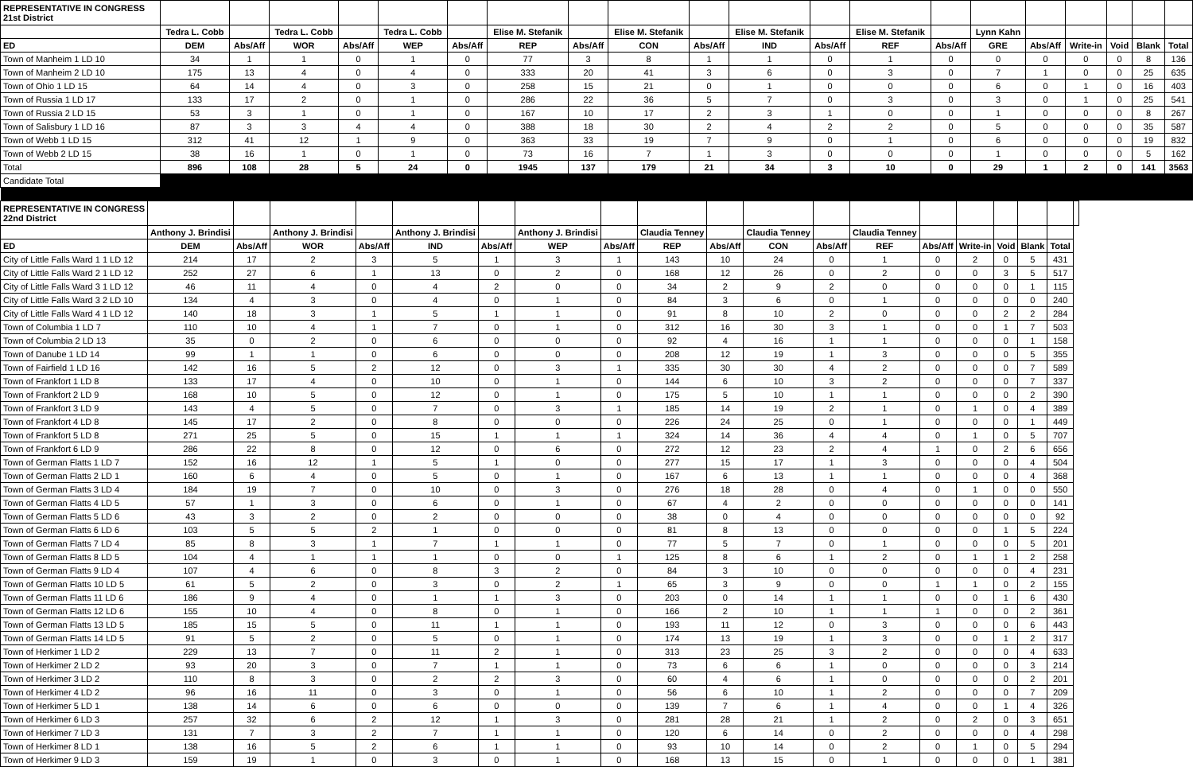| REPRESENTATIVE IN CONGRESS 21st District | | | | | | | | | | | | | | | | | | | | |
| | Tedra L. Cobb | | Tedra L. Cobb | | Tedra L. Cobb | | Elise M. Stefanik | | Elise M. Stefanik | | Elise M. Stefanik | | Elise M. Stefanik | | Lynn Kahn | | | | | |
| ED | DEM | Abs/Aff | WOR | Abs/Aff | WEP | Abs/Aff | REP | Abs/Aff | CON | Abs/Aff | IND | Abs/Aff | REF | Abs/Aff | GRE | Abs/Aff | Write-in | Void | Blank | Total |
| Town of Manheim 1 LD 10 | 34 | 1 | 1 | 0 | 1 | 0 | 77 | 3 | 8 | 1 | 1 | 0 | 1 | 0 | 0 | 0 | 0 | 0 | 8 | 136 |
| Town of Manheim 2 LD 10 | 175 | 13 | 4 | 0 | 4 | 0 | 333 | 20 | 41 | 3 | 6 | 0 | 3 | 0 | 7 | 1 | 0 | 0 | 25 | 635 |
| Town of Ohio 1 LD 15 | 64 | 14 | 4 | 0 | 3 | 0 | 258 | 15 | 21 | 0 | 1 | 0 | 0 | 0 | 6 | 0 | 1 | 0 | 16 | 403 |
| Town of Russia 1 LD 17 | 133 | 17 | 2 | 0 | 1 | 0 | 286 | 22 | 36 | 5 | 7 | 0 | 3 | 0 | 3 | 0 | 1 | 0 | 25 | 541 |
| Town of Russia 2 LD 15 | 53 | 3 | 1 | 0 | 1 | 0 | 167 | 10 | 17 | 2 | 3 | 1 | 0 | 0 | 1 | 0 | 0 | 0 | 8 | 267 |
| Town of Salisbury 1 LD 16 | 87 | 3 | 3 | 4 | 4 | 0 | 388 | 18 | 30 | 2 | 4 | 2 | 2 | 0 | 5 | 0 | 0 | 0 | 35 | 587 |
| Town of Webb 1 LD 15 | 312 | 41 | 12 | 1 | 9 | 0 | 363 | 33 | 19 | 7 | 9 | 0 | 1 | 0 | 6 | 0 | 0 | 0 | 19 | 832 |
| Town of Webb 2 LD 15 | 38 | 16 | 1 | 0 | 1 | 0 | 73 | 16 | 7 | 1 | 3 | 0 | 0 | 0 | 1 | 0 | 0 | 0 | 5 | 162 |
| Total | 896 | 108 | 28 | 5 | 24 | 0 | 1945 | 137 | 179 | 21 | 34 | 3 | 10 | 0 | 29 | 1 | 2 | 0 | 141 | 3563 |
| Candidate Total | | | | | | | | | | | | | | | | | | | | |
| REPRESENTATIVE IN CONGRESS 22nd District | | | | | | | | | | | | | | | | | | | |
| | Anthony J. Brindisi | | Anthony J. Brindisi | | Anthony J. Brindisi | | Anthony J. Brindisi | | Claudia Tenney | | Claudia Tenney | | Claudia Tenney | | | | | | |
| ED | DEM | Abs/Aff | WOR | Abs/Aff | IND | Abs/Aff | WEP | Abs/Aff | REP | Abs/Aff | CON | Abs/Aff | REF | Abs/Aff | Write-in | Void | Blank | Total | |
| City of Little Falls Ward 1 1 LD 12 | 214 | 17 | 2 | 3 | 5 | 1 | 3 | 1 | 143 | 10 | 24 | 0 | 1 | 0 | 2 | 0 | 5 | 431 | |
| City of Little Falls Ward 2 1 LD 12 | 252 | 27 | 6 | 1 | 13 | 0 | 2 | 0 | 168 | 12 | 26 | 0 | 2 | 0 | 0 | 3 | 5 | 517 | |
| City of Little Falls Ward 3 1 LD 12 | 46 | 11 | 4 | 0 | 4 | 2 | 0 | 0 | 34 | 2 | 9 | 2 | 0 | 0 | 0 | 0 | 1 | 115 | |
| City of Little Falls Ward 3 2 LD 10 | 134 | 4 | 3 | 0 | 4 | 0 | 1 | 0 | 84 | 3 | 6 | 0 | 1 | 0 | 0 | 0 | 0 | 240 | |
| City of Little Falls Ward 4 1 LD 12 | 140 | 18 | 3 | 1 | 5 | 1 | 1 | 0 | 91 | 8 | 10 | 2 | 0 | 0 | 0 | 2 | 2 | 284 | |
| Town of Columbia 1 LD 7 | 110 | 10 | 4 | 1 | 7 | 0 | 1 | 0 | 312 | 16 | 30 | 3 | 1 | 0 | 0 | 1 | 7 | 503 | |
| Town of Columbia 2 LD 13 | 35 | 0 | 2 | 0 | 6 | 0 | 0 | 0 | 92 | 4 | 16 | 1 | 1 | 0 | 0 | 0 | 1 | 158 | |
| Town of Danube 1 LD 14 | 99 | 1 | 1 | 0 | 6 | 0 | 0 | 0 | 208 | 12 | 19 | 1 | 3 | 0 | 0 | 0 | 5 | 355 | |
| Town of Fairfield 1 LD 16 | 142 | 16 | 5 | 2 | 12 | 0 | 3 | 1 | 335 | 30 | 30 | 4 | 2 | 0 | 0 | 0 | 7 | 589 | |
| Town of Frankfort 1 LD 8 | 133 | 17 | 4 | 0 | 10 | 0 | 1 | 0 | 144 | 6 | 10 | 3 | 2 | 0 | 0 | 0 | 7 | 337 | |
| Town of Frankfort 2 LD 9 | 168 | 10 | 5 | 0 | 12 | 0 | 1 | 0 | 175 | 5 | 10 | 1 | 1 | 0 | 0 | 0 | 2 | 390 | |
| Town of Frankfort 3 LD 9 | 143 | 4 | 5 | 0 | 7 | 0 | 3 | 1 | 185 | 14 | 19 | 2 | 1 | 0 | 1 | 0 | 4 | 389 | |
| Town of Frankfort 4 LD 8 | 145 | 17 | 2 | 0 | 8 | 0 | 0 | 0 | 226 | 24 | 25 | 0 | 1 | 0 | 0 | 0 | 1 | 449 | |
| Town of Frankfort 5 LD 8 | 271 | 25 | 5 | 0 | 15 | 1 | 1 | 1 | 324 | 14 | 36 | 4 | 4 | 0 | 1 | 0 | 5 | 707 | |
| Town of Frankfort 6 LD 9 | 286 | 22 | 8 | 0 | 12 | 0 | 6 | 0 | 272 | 12 | 23 | 2 | 4 | 1 | 0 | 2 | 6 | 656 | |
| Town of German Flatts 1 LD 7 | 152 | 16 | 12 | 1 | 5 | 1 | 0 | 0 | 277 | 15 | 17 | 1 | 3 | 0 | 0 | 0 | 4 | 504 | |
| Town of German Flatts 2 LD 1 | 160 | 6 | 4 | 0 | 5 | 0 | 1 | 0 | 167 | 6 | 13 | 1 | 1 | 0 | 0 | 0 | 4 | 368 | |
| Town of German Flatts 3 LD 4 | 184 | 19 | 7 | 0 | 10 | 0 | 3 | 0 | 276 | 18 | 28 | 0 | 4 | 0 | 1 | 0 | 0 | 550 | |
| Town of German Flatts 4 LD 5 | 57 | 1 | 3 | 0 | 6 | 0 | 1 | 0 | 67 | 4 | 2 | 0 | 0 | 0 | 0 | 0 | 0 | 141 | |
| Town of German Flatts 5 LD 6 | 43 | 3 | 2 | 0 | 2 | 0 | 0 | 0 | 38 | 0 | 4 | 0 | 0 | 0 | 0 | 0 | 0 | 92 | |
| Town of German Flatts 6 LD 6 | 103 | 5 | 5 | 2 | 1 | 0 | 0 | 0 | 81 | 8 | 13 | 0 | 0 | 0 | 0 | 1 | 5 | 224 | |
| Town of German Flatts 7 LD 4 | 85 | 8 | 3 | 1 | 7 | 1 | 1 | 0 | 77 | 5 | 7 | 0 | 1 | 0 | 0 | 0 | 5 | 201 | |
| Town of German Flatts 8 LD 5 | 104 | 4 | 1 | 1 | 1 | 0 | 0 | 1 | 125 | 8 | 6 | 1 | 2 | 0 | 1 | 1 | 2 | 258 | |
| Town of German Flatts 9 LD 4 | 107 | 4 | 6 | 0 | 8 | 3 | 2 | 0 | 84 | 3 | 10 | 0 | 0 | 0 | 0 | 0 | 4 | 231 | |
| Town of German Flatts 10 LD 5 | 61 | 5 | 2 | 0 | 3 | 0 | 2 | 1 | 65 | 3 | 9 | 0 | 0 | 1 | 1 | 0 | 2 | 155 | |
| Town of German Flatts 11 LD 6 | 186 | 9 | 4 | 0 | 1 | 1 | 3 | 0 | 203 | 0 | 14 | 1 | 1 | 0 | 0 | 1 | 6 | 430 | |
| Town of German Flatts 12 LD 6 | 155 | 10 | 4 | 0 | 8 | 0 | 1 | 0 | 166 | 2 | 10 | 1 | 1 | 1 | 0 | 0 | 2 | 361 | |
| Town of German Flatts 13 LD 5 | 185 | 15 | 5 | 0 | 11 | 1 | 1 | 0 | 193 | 11 | 12 | 0 | 3 | 0 | 0 | 0 | 6 | 443 | |
| Town of German Flatts 14 LD 5 | 91 | 5 | 2 | 0 | 5 | 0 | 1 | 0 | 174 | 13 | 19 | 1 | 3 | 0 | 0 | 1 | 2 | 317 | |
| Town of Herkimer 1 LD 2 | 229 | 13 | 7 | 0 | 11 | 2 | 1 | 0 | 313 | 23 | 25 | 3 | 2 | 0 | 0 | 0 | 4 | 633 | |
| Town of Herkimer 2 LD 2 | 93 | 20 | 3 | 0 | 7 | 1 | 1 | 0 | 73 | 6 | 6 | 1 | 0 | 0 | 0 | 0 | 3 | 214 | |
| Town of Herkimer 3 LD 2 | 110 | 8 | 3 | 0 | 2 | 2 | 3 | 0 | 60 | 4 | 6 | 1 | 0 | 0 | 0 | 0 | 2 | 201 | |
| Town of Herkimer 4 LD 2 | 96 | 16 | 11 | 0 | 3 | 0 | 1 | 0 | 56 | 6 | 10 | 1 | 2 | 0 | 0 | 0 | 7 | 209 | |
| Town of Herkimer 5 LD 1 | 138 | 14 | 6 | 0 | 6 | 0 | 0 | 0 | 139 | 7 | 6 | 1 | 4 | 0 | 0 | 1 | 4 | 326 | |
| Town of Herkimer 6 LD 3 | 257 | 32 | 6 | 2 | 12 | 1 | 3 | 0 | 281 | 28 | 21 | 1 | 2 | 0 | 2 | 0 | 3 | 651 | |
| Town of Herkimer 7 LD 3 | 131 | 7 | 3 | 2 | 7 | 1 | 1 | 0 | 120 | 6 | 14 | 0 | 2 | 0 | 0 | 0 | 4 | 298 | |
| Town of Herkimer 8 LD 1 | 138 | 16 | 5 | 2 | 6 | 1 | 1 | 0 | 93 | 10 | 14 | 0 | 2 | 0 | 1 | 0 | 5 | 294 | |
| Town of Herkimer 9 LD 3 | 159 | 19 | 1 | 0 | 3 | 0 | 1 | 0 | 168 | 13 | 15 | 0 | 1 | 0 | 0 | 0 | 1 | 381 | |